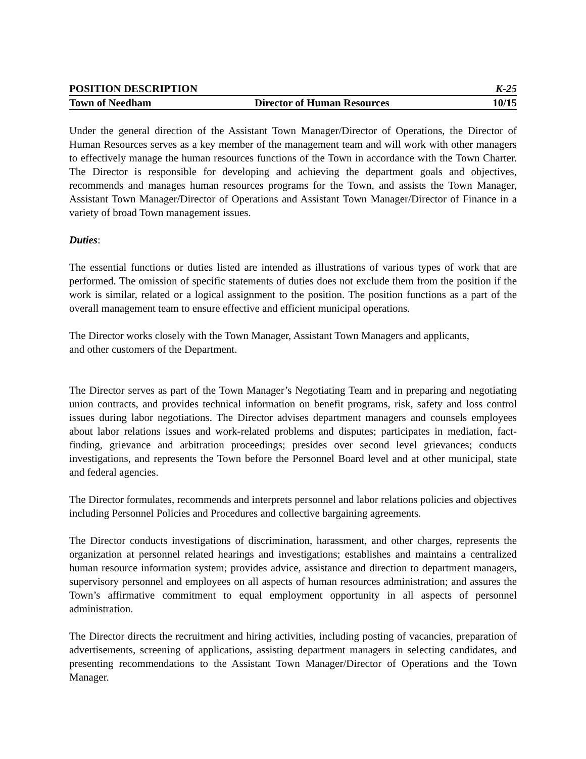POSITION DESCRIPTION K-25
Town of Needham Director of Human Resources 10/15
Under the general direction of the Assistant Town Manager/Director of Operations, the Director of Human Resources serves as a key member of the management team and will work with other managers to effectively manage the human resources functions of the Town in accordance with the Town Charter. The Director is responsible for developing and achieving the department goals and objectives, recommends and manages human resources programs for the Town, and assists the Town Manager, Assistant Town Manager/Director of Operations and Assistant Town Manager/Director of Finance in a variety of broad Town management issues.
Duties:
The essential functions or duties listed are intended as illustrations of various types of work that are performed. The omission of specific statements of duties does not exclude them from the position if the work is similar, related or a logical assignment to the position. The position functions as a part of the overall management team to ensure effective and efficient municipal operations.
The Director works closely with the Town Manager, Assistant Town Managers and applicants,
and other customers of the Department.
The Director serves as part of the Town Manager’s Negotiating Team and in preparing and negotiating union contracts, and provides technical information on benefit programs, risk, safety and loss control issues during labor negotiations. The Director advises department managers and counsels employees about labor relations issues and work-related problems and disputes; participates in mediation, fact-finding, grievance and arbitration proceedings; presides over second level grievances; conducts investigations, and represents the Town before the Personnel Board level and at other municipal, state and federal agencies.
The Director formulates, recommends and interprets personnel and labor relations policies and objectives including Personnel Policies and Procedures and collective bargaining agreements.
The Director conducts investigations of discrimination, harassment, and other charges, represents the organization at personnel related hearings and investigations; establishes and maintains a centralized human resource information system; provides advice, assistance and direction to department managers, supervisory personnel and employees on all aspects of human resources administration; and assures the Town’s affirmative commitment to equal employment opportunity in all aspects of personnel administration.
The Director directs the recruitment and hiring activities, including posting of vacancies, preparation of advertisements, screening of applications, assisting department managers in selecting candidates, and presenting recommendations to the Assistant Town Manager/Director of Operations and the Town Manager.